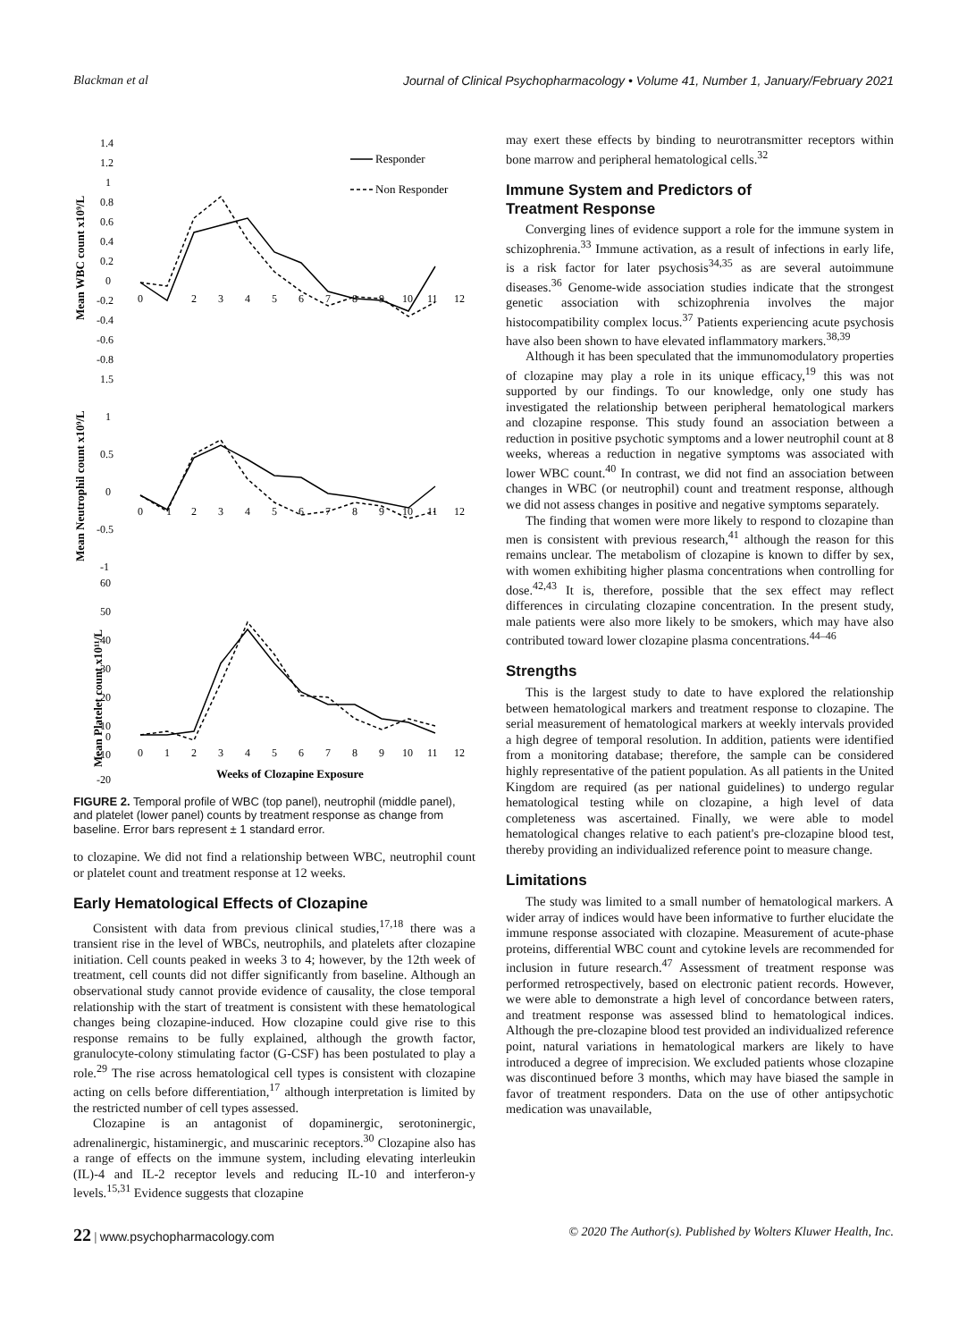Blackman et al Journal of Clinical Psychopharmacology • Volume 41, Number 1, January/February 2021
Mean WBC count x10⁹/L
Mean Neutrophil count x10⁹/L
Mean Platelet count x10¹¹/L
1.4
1.2
1
0.8
0.6
0.4
0.2
0
-0.2
-0.4
-0.6
-0.8
1.5
1
0.5
0
-0.5
-1
60
50
40
30
20
10
0
-10
-20
0
2
3
4
5
6
7
8
9
10
11
12
0
1
2
3
4
5
6
7
8
9
10
11
12
0
1
2
3
4
5
6
7
8
9
10
11
12
Responder
Non Responder
Weeks of Clozapine Exposure
FIGURE 2. Temporal profile of WBC (top panel), neutrophil (middle panel), and platelet (lower panel) counts by treatment response as change from baseline. Error bars represent ± 1 standard error.
to clozapine. We did not find a relationship between WBC, neutrophil count or platelet count and treatment response at 12 weeks.
Early Hematological Effects of Clozapine
Consistent with data from previous clinical studies,<sup>17,18</sup> there was a transient rise in the level of WBCs, neutrophils, and platelets after clozapine initiation. Cell counts peaked in weeks 3 to 4; however, by the 12th week of treatment, cell counts did not differ significantly from baseline. Although an observational study cannot provide evidence of causality, the close temporal relationship with the start of treatment is consistent with these hematological changes being clozapine-induced. How clozapine could give rise to this response remains to be fully explained, although the growth factor, granulocyte-colony stimulating factor (G-CSF) has been postulated to play a role.<sup>29</sup> The rise across hematological cell types is consistent with clozapine acting on cells before differentiation,<sup>17</sup> although interpretation is limited by the restricted number of cell types assessed.
Clozapine is an antagonist of dopaminergic, serotoninergic, adrenalinergic, histaminergic, and muscarinic receptors.<sup>30</sup> Clozapine also has a range of effects on the immune system, including elevating interleukin (IL)-4 and IL-2 receptor levels and reducing IL-10 and interferon-y levels.<sup>15,31</sup> Evidence suggests that clozapine
may exert these effects by binding to neurotransmitter receptors within bone marrow and peripheral hematological cells.<sup>32</sup>
Immune System and Predictors of
Treatment Response
Converging lines of evidence support a role for the immune system in schizophrenia.<sup>33</sup> Immune activation, as a result of infections in early life, is a risk factor for later psychosis<sup>34,35</sup> as are several autoimmune diseases.<sup>36</sup> Genome-wide association studies indicate that the strongest genetic association with schizophrenia involves the major histocompatibility complex locus.<sup>37</sup> Patients experiencing acute psychosis have also been shown to have elevated inflammatory markers.<sup>38,39</sup>
Although it has been speculated that the immunomodulatory properties of clozapine may play a role in its unique efficacy,<sup>19</sup> this was not supported by our findings. To our knowledge, only one study has investigated the relationship between peripheral hematological markers and clozapine response. This study found an association between a reduction in positive psychotic symptoms and a lower neutrophil count at 8 weeks, whereas a reduction in negative symptoms was associated with lower WBC count.<sup>40</sup> In contrast, we did not find an association between changes in WBC (or neutrophil) count and treatment response, although we did not assess changes in positive and negative symptoms separately.
The finding that women were more likely to respond to clozapine than men is consistent with previous research,<sup>41</sup> although the reason for this remains unclear. The metabolism of clozapine is known to differ by sex, with women exhibiting higher plasma concentrations when controlling for dose.<sup>42,43</sup> It is, therefore, possible that the sex effect may reflect differences in circulating clozapine concentration. In the present study, male patients were also more likely to be smokers, which may have also contributed toward lower clozapine plasma concentrations.<sup>44–46</sup>
Strengths
This is the largest study to date to have explored the relationship between hematological markers and treatment response to clozapine. The serial measurement of hematological markers at weekly intervals provided a high degree of temporal resolution. In addition, patients were identified from a monitoring database; therefore, the sample can be considered highly representative of the patient population. As all patients in the United Kingdom are required (as per national guidelines) to undergo regular hematological testing while on clozapine, a high level of data completeness was ascertained. Finally, we were able to model hematological changes relative to each patient's pre-clozapine blood test, thereby providing an individualized reference point to measure change.
Limitations
The study was limited to a small number of hematological markers. A wider array of indices would have been informative to further elucidate the immune response associated with clozapine. Measurement of acute-phase proteins, differential WBC count and cytokine levels are recommended for inclusion in future research.<sup>47</sup> Assessment of treatment response was performed retrospectively, based on electronic patient records. However, we were able to demonstrate a high level of concordance between raters, and treatment response was assessed blind to hematological indices. Although the pre-clozapine blood test provided an individualized reference point, natural variations in hematological markers are likely to have introduced a degree of imprecision. We excluded patients whose clozapine was discontinued before 3 months, which may have biased the sample in favor of treatment responders. Data on the use of other antipsychotic medication was unavailable,
22 | www.psychopharmacology.com © 2020 The Author(s). Published by Wolters Kluwer Health, Inc.